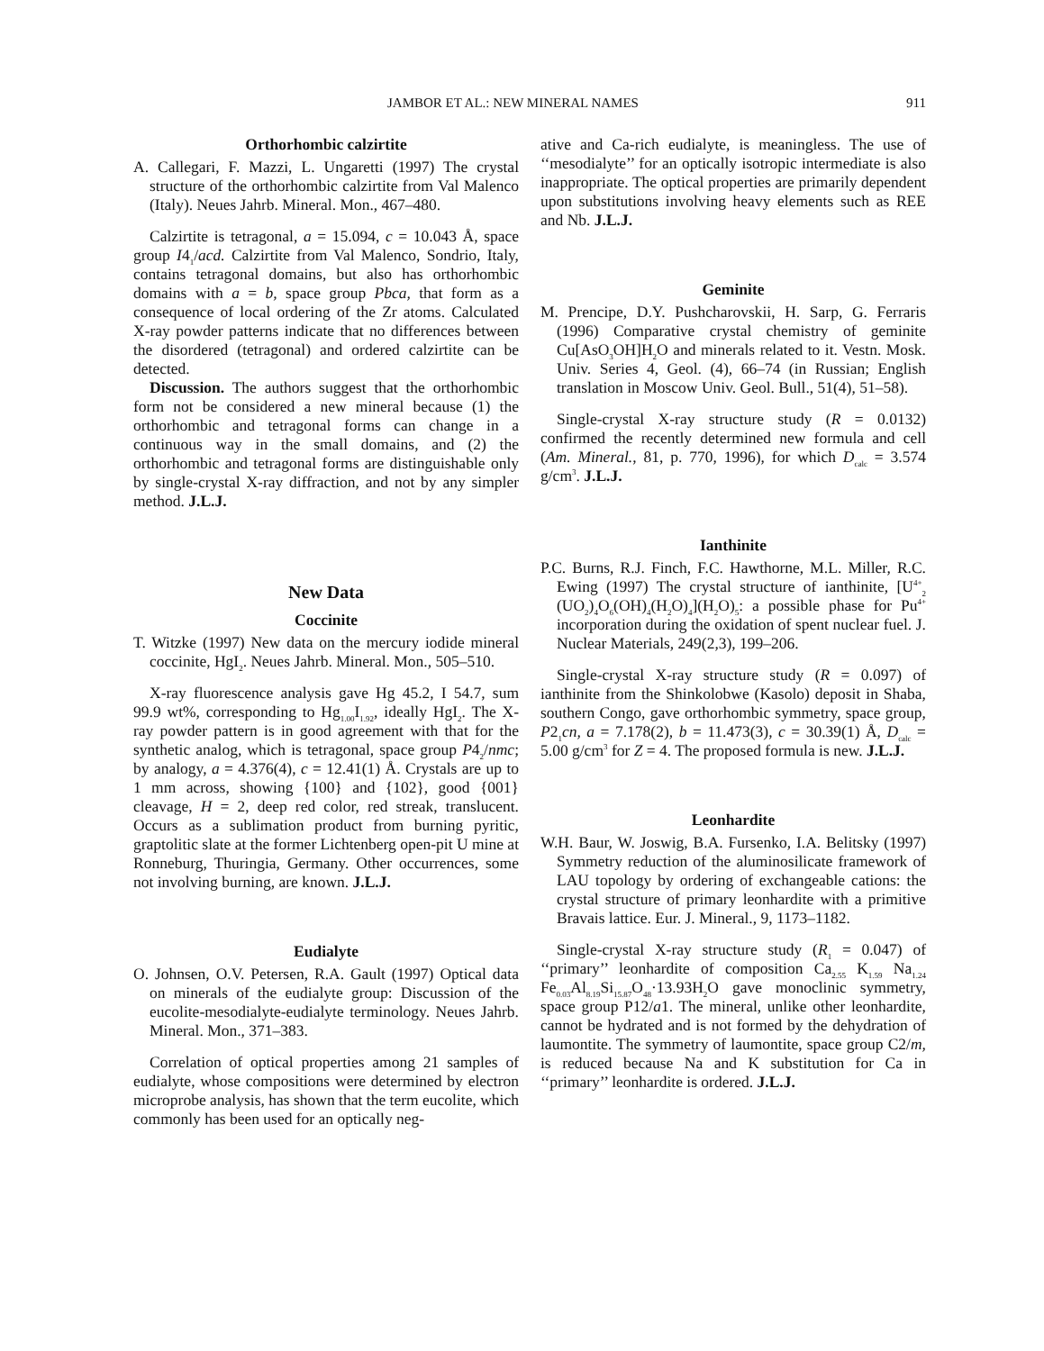JAMBOR ET AL.: NEW MINERAL NAMES 911
Orthorhombic calzirtite
A. Callegari, F. Mazzi, L. Ungaretti (1997) The crystal structure of the orthorhombic calzirtite from Val Malenco (Italy). Neues Jahrb. Mineral. Mon., 467–480.
Calzirtite is tetragonal, a = 15.094, c = 10.043 Å, space group I4<sub>1</sub>/acd. Calzirtite from Val Malenco, Sondrio, Italy, contains tetragonal domains, but also has orthorhombic domains with a = b, space group Pbca, that form as a consequence of local ordering of the Zr atoms. Calculated X-ray powder patterns indicate that no differences between the disordered (tetragonal) and ordered calzirtite can be detected.
Discussion. The authors suggest that the orthorhombic form not be considered a new mineral because (1) the orthorhombic and tetragonal forms can change in a continuous way in the small domains, and (2) the orthorhombic and tetragonal forms are distinguishable only by single-crystal X-ray diffraction, and not by any simpler method. J.L.J.
New Data
Coccinite
T. Witzke (1997) New data on the mercury iodide mineral coccinite, HgI<sub>2</sub>. Neues Jahrb. Mineral. Mon., 505–510.
X-ray fluorescence analysis gave Hg 45.2, I 54.7, sum 99.9 wt%, corresponding to Hg<sub>1.00</sub>I<sub>1.92</sub>, ideally HgI<sub>2</sub>. The X-ray powder pattern is in good agreement with that for the synthetic analog, which is tetragonal, space group P4<sub>2</sub>/nmc; by analogy, a = 4.376(4), c = 12.41(1) Å. Crystals are up to 1 mm across, showing {100} and {102}, good {001} cleavage, H = 2, deep red color, red streak, translucent. Occurs as a sublimation product from burning pyritic, graptolitic slate at the former Lichtenberg open-pit U mine at Ronneburg, Thuringia, Germany. Other occurrences, some not involving burning, are known. J.L.J.
Eudialyte
O. Johnsen, O.V. Petersen, R.A. Gault (1997) Optical data on minerals of the eudialyte group: Discussion of the eucolite-mesodialyte-eudialyte terminology. Neues Jahrb. Mineral. Mon., 371–383.
Correlation of optical properties among 21 samples of eudialyte, whose compositions were determined by electron microprobe analysis, has shown that the term eucolite, which commonly has been used for an optically neg-
ative and Ca-rich eudialyte, is meaningless. The use of ‘‘mesodialyte’’ for an optically isotropic intermediate is also inappropriate. The optical properties are primarily dependent upon substitutions involving heavy elements such as REE and Nb. J.L.J.
Geminite
M. Prencipe, D.Y. Pushcharovskii, H. Sarp, G. Ferraris (1996) Comparative crystal chemistry of geminite Cu[AsO<sub>3</sub>OH]H<sub>2</sub>O and minerals related to it. Vestn. Mosk. Univ. Series 4, Geol. (4), 66–74 (in Russian; English translation in Moscow Univ. Geol. Bull., 51(4), 51–58).
Single-crystal X-ray structure study (R = 0.0132) confirmed the recently determined new formula and cell (Am. Mineral., 81, p. 770, 1996), for which D<sub>calc</sub> = 3.574 g/cm<sup>3</sup>. J.L.J.
Ianthinite
P.C. Burns, R.J. Finch, F.C. Hawthorne, M.L. Miller, R.C. Ewing (1997) The crystal structure of ianthinite, [U<sup>4+</sup><sub>2</sub> (UO<sub>2</sub>)<sub>4</sub>O<sub>6</sub>(OH)<sub>4</sub>(H<sub>2</sub>O)<sub>4</sub>](H<sub>2</sub>O)<sub>5</sub>: a possible phase for Pu<sup>4+</sup> incorporation during the oxidation of spent nuclear fuel. J. Nuclear Materials, 249(2,3), 199–206.
Single-crystal X-ray structure study (R = 0.097) of ianthinite from the Shinkolobwe (Kasolo) deposit in Shaba, southern Congo, gave orthorhombic symmetry, space group, P2<sub>1</sub>cn, a = 7.178(2), b = 11.473(3), c = 30.39(1) Å, D<sub>calc</sub> = 5.00 g/cm<sup>3</sup> for Z = 4. The proposed formula is new. J.L.J.
Leonhardite
W.H. Baur, W. Joswig, B.A. Fursenko, I.A. Belitsky (1997) Symmetry reduction of the aluminosilicate framework of LAU topology by ordering of exchangeable cations: the crystal structure of primary leonhardite with a primitive Bravais lattice. Eur. J. Mineral., 9, 1173–1182.
Single-crystal X-ray structure study (R<sub>1</sub> = 0.047) of ‘‘primary’’ leonhardite of composition Ca<sub>2.55</sub> K<sub>1.59</sub> Na<sub>1.24</sub> Fe<sub>0.03</sub>Al<sub>8.19</sub>Si<sub>15.87</sub>O<sub>48</sub>·13.93H<sub>2</sub>O gave monoclinic symmetry, space group P12/a1. The mineral, unlike other leonhardite, cannot be hydrated and is not formed by the dehydration of laumontite. The symmetry of laumontite, space group C2/m, is reduced because Na and K substitution for Ca in ‘‘primary’’ leonhardite is ordered. J.L.J.